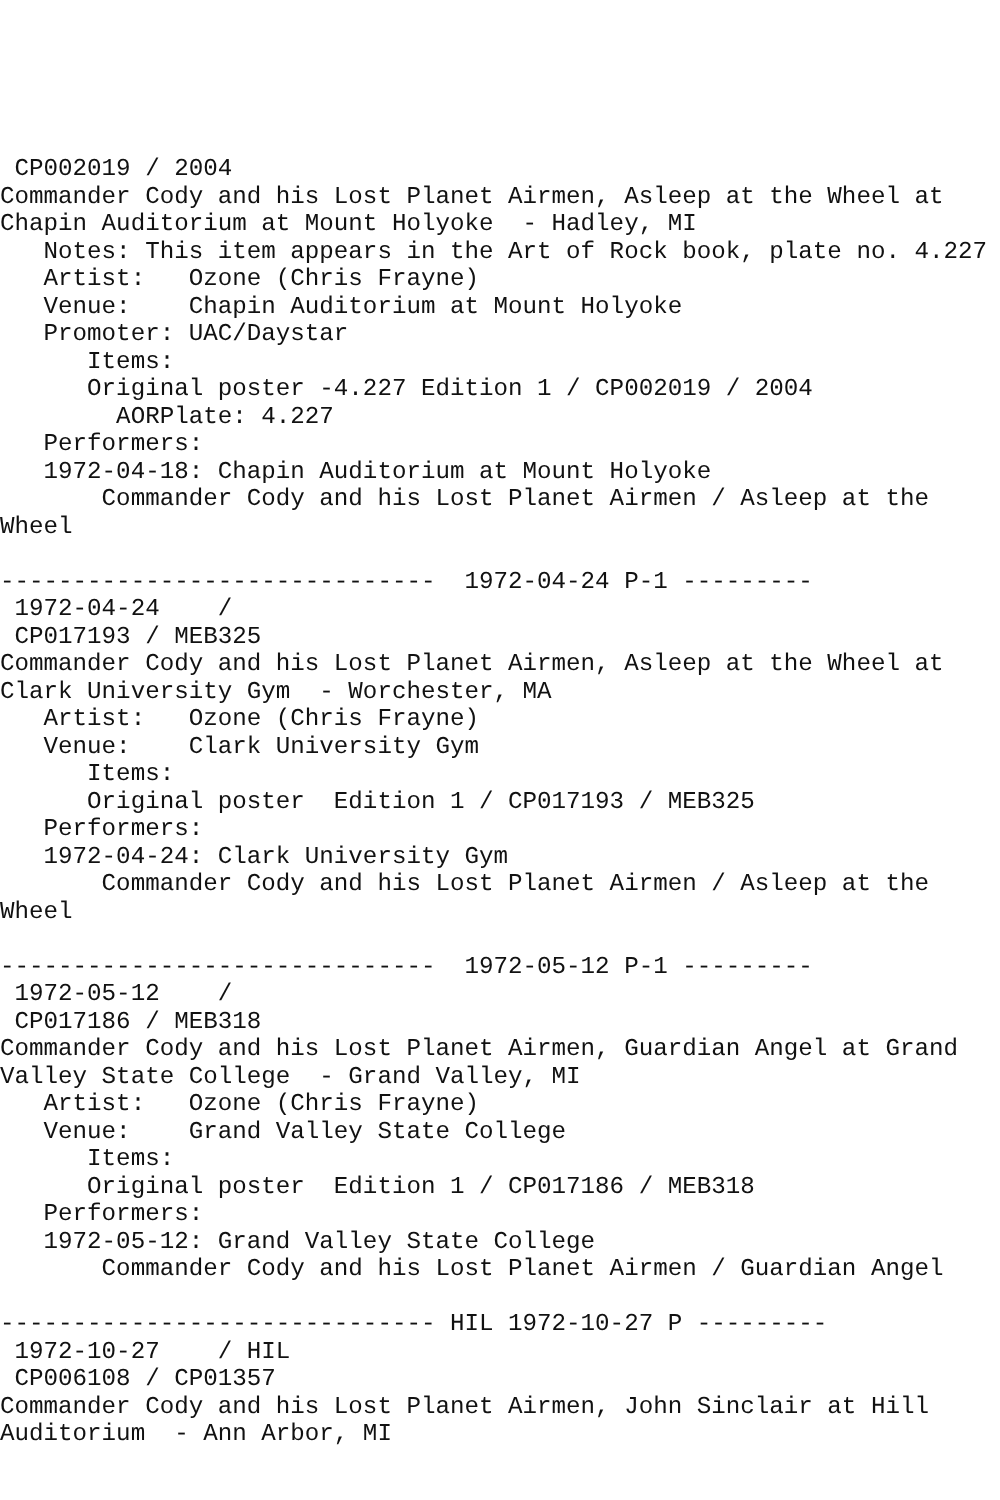CP002019 / 2004
Commander Cody and his Lost Planet Airmen, Asleep at the Wheel at
Chapin Auditorium at Mount Holyoke  - Hadley, MI
   Notes: This item appears in the Art of Rock book, plate no. 4.227
   Artist:   Ozone (Chris Frayne)
   Venue:    Chapin Auditorium at Mount Holyoke
   Promoter: UAC/Daystar
      Items:
      Original poster -4.227 Edition 1 / CP002019 / 2004
        AORPlate: 4.227
   Performers:
   1972-04-18: Chapin Auditorium at Mount Holyoke
       Commander Cody and his Lost Planet Airmen / Asleep at the
Wheel

------------------------------  1972-04-24 P-1 ---------
 1972-04-24    /
 CP017193 / MEB325
Commander Cody and his Lost Planet Airmen, Asleep at the Wheel at
Clark University Gym  - Worchester, MA
   Artist:   Ozone (Chris Frayne)
   Venue:    Clark University Gym
      Items:
      Original poster  Edition 1 / CP017193 / MEB325
   Performers:
   1972-04-24: Clark University Gym
       Commander Cody and his Lost Planet Airmen / Asleep at the
Wheel

------------------------------  1972-05-12 P-1 ---------
 1972-05-12    /
 CP017186 / MEB318
Commander Cody and his Lost Planet Airmen, Guardian Angel at Grand
Valley State College  - Grand Valley, MI
   Artist:   Ozone (Chris Frayne)
   Venue:    Grand Valley State College
      Items:
      Original poster  Edition 1 / CP017186 / MEB318
   Performers:
   1972-05-12: Grand Valley State College
       Commander Cody and his Lost Planet Airmen / Guardian Angel

------------------------------ HIL 1972-10-27 P ---------
 1972-10-27    / HIL
 CP006108 / CP01357
Commander Cody and his Lost Planet Airmen, John Sinclair at Hill
Auditorium  - Ann Arbor, MI